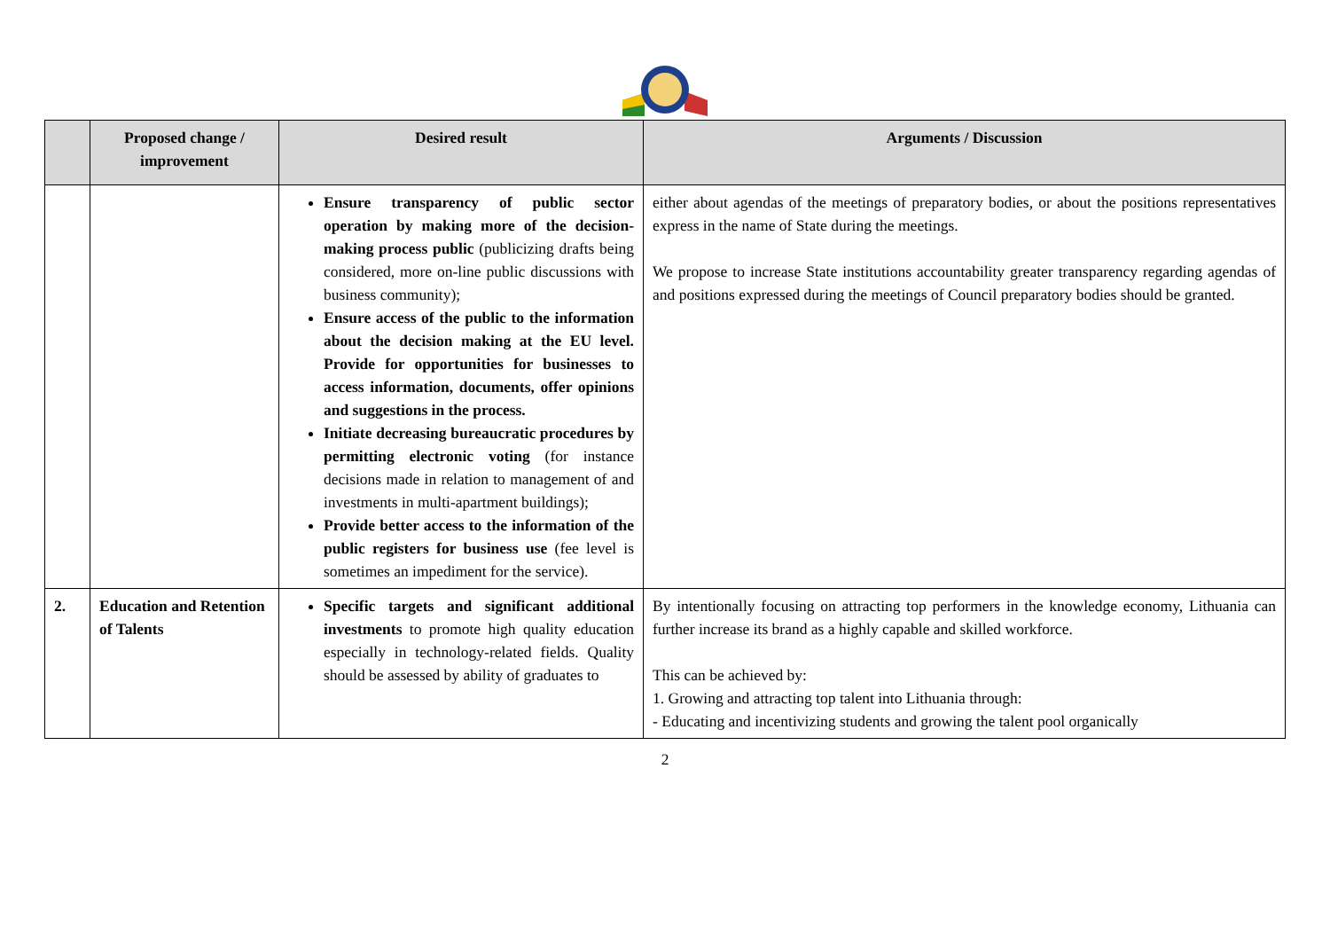| | Proposed change / improvement | Desired result | Arguments / Discussion |
| --- | --- | --- | --- |
| | | Ensure transparency of public sector operation by making more of the decision-making process public (publicizing drafts being considered, more on-line public discussions with business community); Ensure access of the public to the information about the decision making at the EU level. Provide for opportunities for businesses to access information, documents, offer opinions and suggestions in the process. Initiate decreasing bureaucratic procedures by permitting electronic voting (for instance decisions made in relation to management of and investments in multi-apartment buildings); Provide better access to the information of the public registers for business use (fee level is sometimes an impediment for the service). | either about agendas of the meetings of preparatory bodies, or about the positions representatives express in the name of State during the meetings. We propose to increase State institutions accountability greater transparency regarding agendas of and positions expressed during the meetings of Council preparatory bodies should be granted. |
| 2. | Education and Retention of Talents | Specific targets and significant additional investments to promote high quality education especially in technology-related fields. Quality should be assessed by ability of graduates to | By intentionally focusing on attracting top performers in the knowledge economy, Lithuania can further increase its brand as a highly capable and skilled workforce. This can be achieved by: 1. Growing and attracting top talent into Lithuania through: - Educating and incentivizing students and growing the talent pool organically |
2